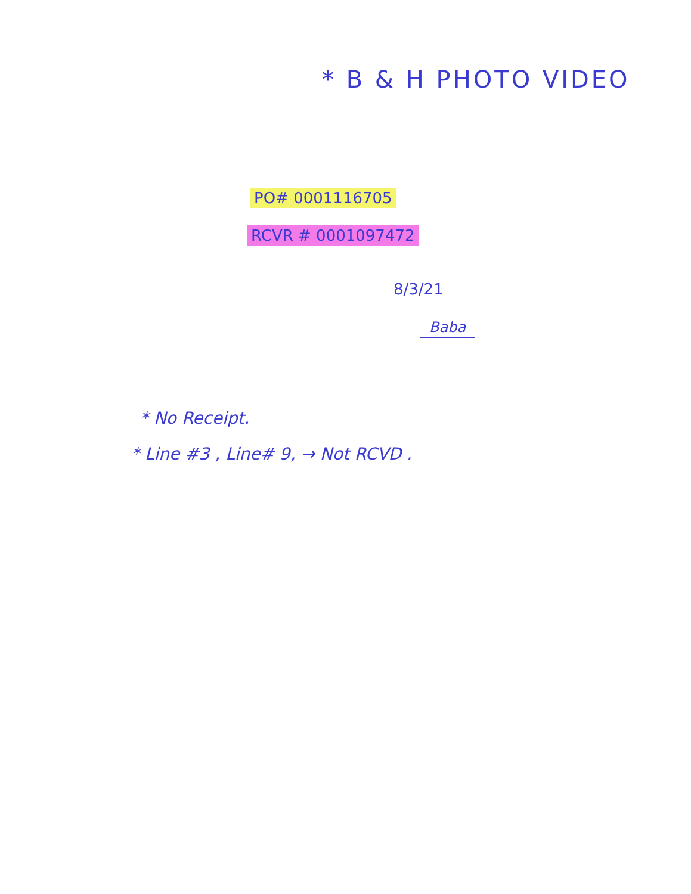* B & H PHOTO VIDEO
PO# 0001116705
RCVR # 0001097472
8/3/21
Baba
* No Receipt.
* Line #3 , Line# 9, → Not RCVD .